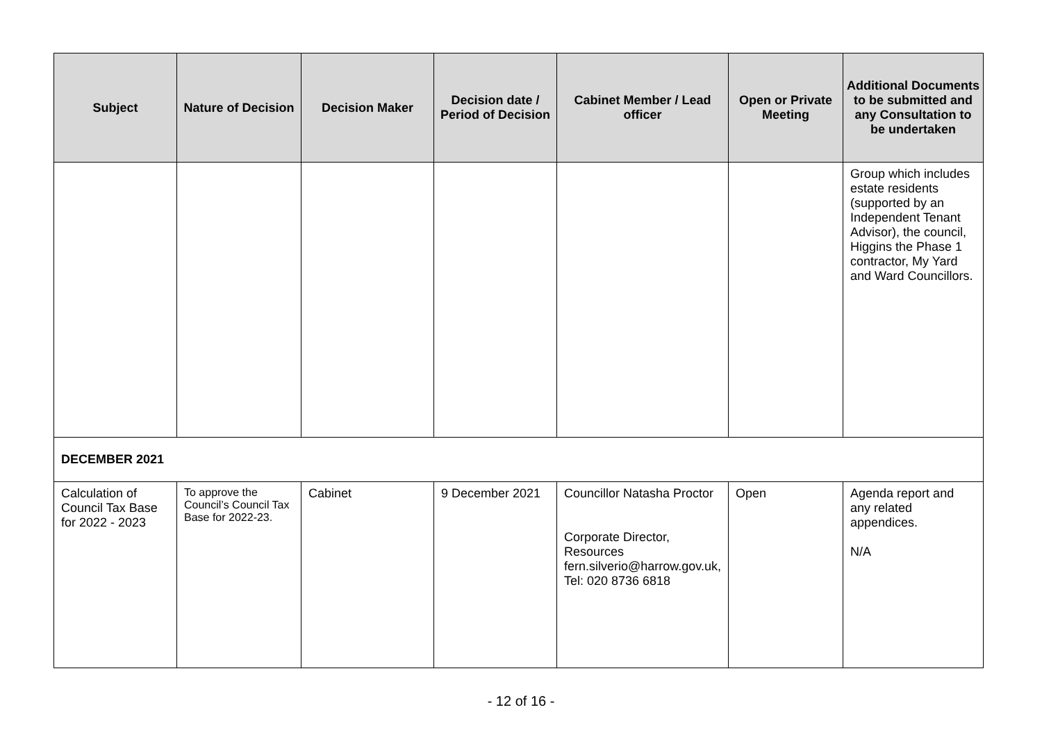| Subject | Nature of Decision | Decision Maker | Decision date / Period of Decision | Cabinet Member / Lead officer | Open or Private Meeting | Additional Documents to be submitted and any Consultation to be undertaken |
| --- | --- | --- | --- | --- | --- | --- |
| | | | | | | Group which includes estate residents (supported by an Independent Tenant Advisor), the council, Higgins the Phase 1 contractor, My Yard and Ward Councillors. |
| DECEMBER 2021 | | | | | | |
| Calculation of Council Tax Base for 2022 - 2023 | To approve the Council’s Council Tax Base for 2022-23. | Cabinet | 9 December 2021 | Councillor Natasha Proctor Corporate Director, Resources fern.silverio@harrow.gov.uk, Tel: 020 8736 6818 | Open | Agenda report and any related appendices. N/A |
- 12 of 16 -